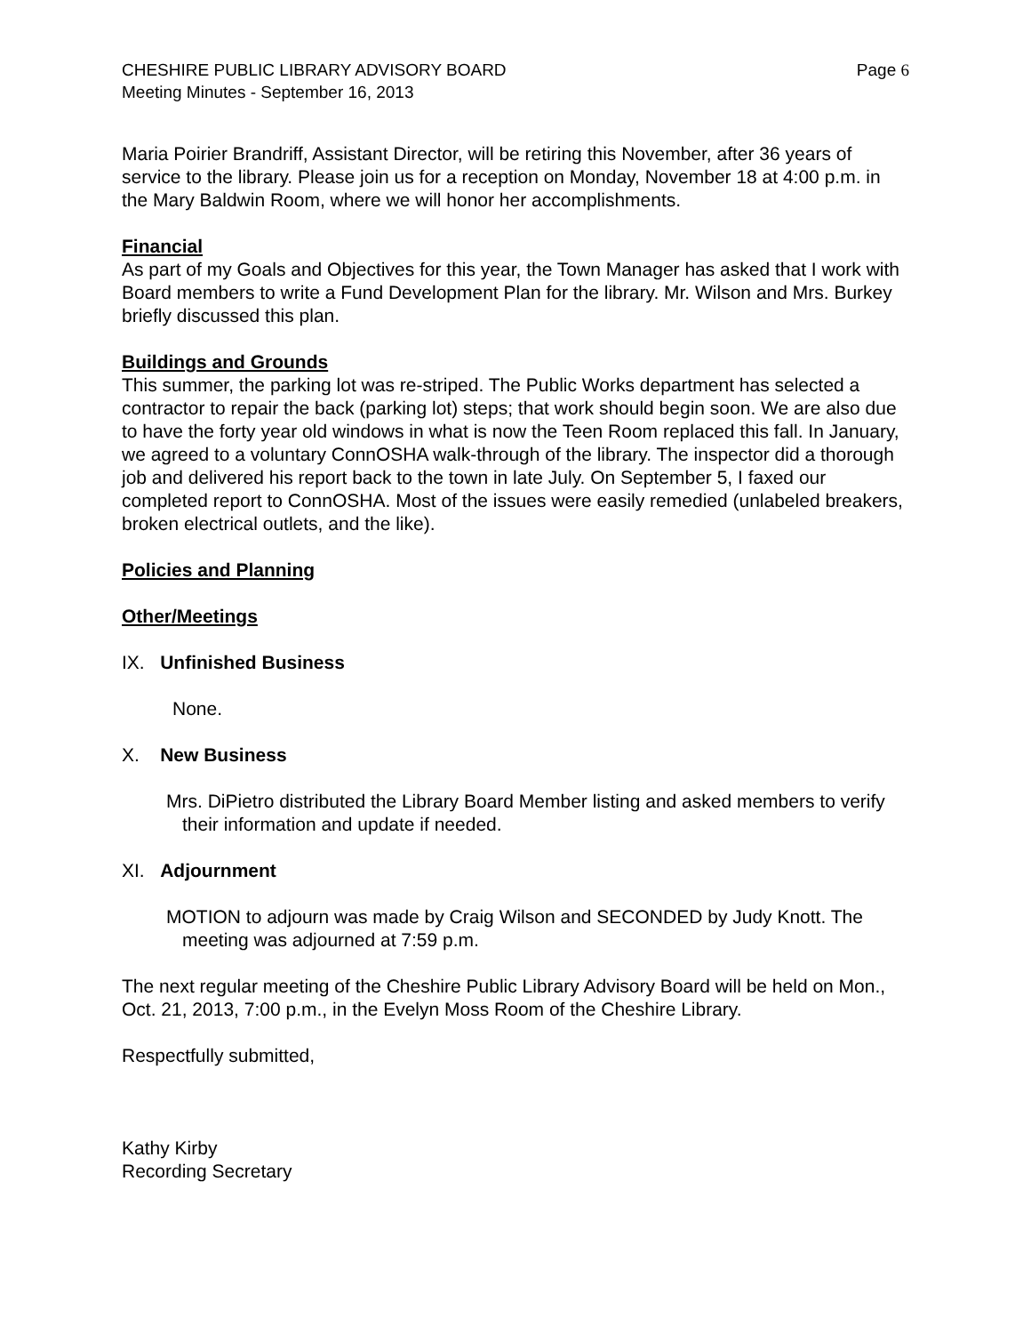CHESHIRE PUBLIC LIBRARY ADVISORY BOARD
Meeting Minutes - September 16, 2013
Page 6
Maria Poirier Brandriff, Assistant Director, will be retiring this November, after 36 years of service to the library. Please join us for a reception on Monday, November 18 at 4:00 p.m. in the Mary Baldwin Room, where we will honor her accomplishments.
Financial
As part of my Goals and Objectives for this year, the Town Manager has asked that I work with Board members to write a Fund Development Plan for the library. Mr. Wilson and Mrs. Burkey briefly discussed this plan.
Buildings and Grounds
This summer, the parking lot was re-striped. The Public Works department has selected a contractor to repair the back (parking lot) steps; that work should begin soon. We are also due to have the forty year old windows in what is now the Teen Room replaced this fall. In January, we agreed to a voluntary ConnOSHA walk-through of the library. The inspector did a thorough job and delivered his report back to the town in late July. On September 5, I faxed our completed report to ConnOSHA. Most of the issues were easily remedied (unlabeled breakers, broken electrical outlets, and the like).
Policies and Planning
Other/Meetings
IX. Unfinished Business
None.
X. New Business
Mrs. DiPietro distributed the Library Board Member listing and asked members to verify their information and update if needed.
XI. Adjournment
MOTION to adjourn was made by Craig Wilson and SECONDED by Judy Knott. The meeting was adjourned at 7:59 p.m.
The next regular meeting of the Cheshire Public Library Advisory Board will be held on Mon., Oct. 21, 2013, 7:00 p.m., in the Evelyn Moss Room of the Cheshire Library.
Respectfully submitted,
Kathy Kirby
Recording Secretary